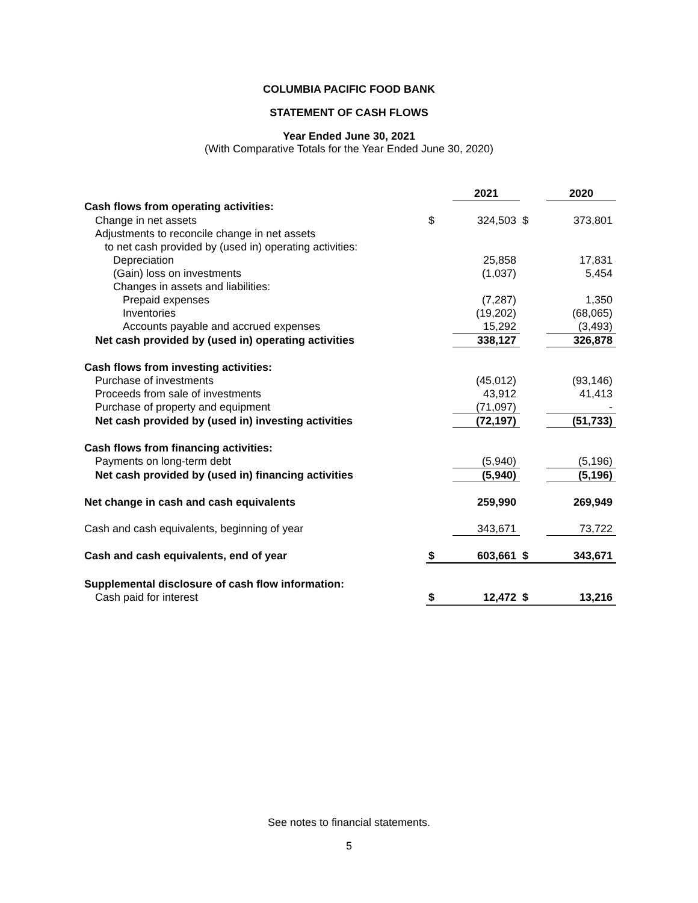COLUMBIA PACIFIC FOOD BANK
STATEMENT OF CASH FLOWS
Year Ended June 30, 2021
(With Comparative Totals for the Year Ended June 30, 2020)
| | | 2021 | | 2020 |
| Cash flows from operating activities: | | | | |
| Change in net assets | $ | 324,503 | $ | 373,801 |
| Adjustments to reconcile change in net assets | | | | |
| to net cash provided by (used in) operating activities: | | | | |
| Depreciation | | 25,858 | | 17,831 |
| (Gain) loss on investments | | (1,037) | | 5,454 |
| Changes in assets and liabilities: | | | | |
| Prepaid expenses | | (7,287) | | 1,350 |
| Inventories | | (19,202) | | (68,065) |
| Accounts payable and accrued expenses | | 15,292 | | (3,493) |
| Net cash provided by (used in) operating activities | | 338,127 | | 326,878 |
| Cash flows from investing activities: | | | | |
| Purchase of investments | | (45,012) | | (93,146) |
| Proceeds from sale of investments | | 43,912 | | 41,413 |
| Purchase of property and equipment | | (71,097) | | - |
| Net cash provided by (used in) investing activities | | (72,197) | | (51,733) |
| Cash flows from financing activities: | | | | |
| Payments on long-term debt | | (5,940) | | (5,196) |
| Net cash provided by (used in) financing activities | | (5,940) | | (5,196) |
| Net change in cash and cash equivalents | | 259,990 | | 269,949 |
| Cash and cash equivalents, beginning of year | | 343,671 | | 73,722 |
| Cash and cash equivalents, end of year | $ | 603,661 | $ | 343,671 |
| Supplemental disclosure of cash flow information: | | | | |
| Cash paid for interest | $ | 12,472 | $ | 13,216 |
See notes to financial statements.
5